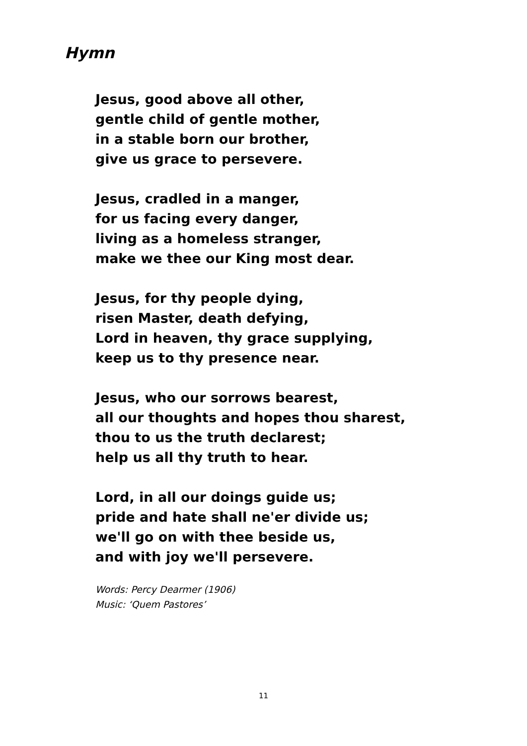Hymn
Jesus, good above all other,
gentle child of gentle mother,
in a stable born our brother,
give us grace to persevere.
Jesus, cradled in a manger,
for us facing every danger,
living as a homeless stranger,
make we thee our King most dear.
Jesus, for thy people dying,
risen Master, death defying,
Lord in heaven, thy grace supplying,
keep us to thy presence near.
Jesus, who our sorrows bearest,
all our thoughts and hopes thou sharest,
thou to us the truth declarest;
help us all thy truth to hear.
Lord, in all our doings guide us;
pride and hate shall ne'er divide us;
we'll go on with thee beside us,
and with joy we'll persevere.
Words: Percy Dearmer (1906)
Music: ‘Quem Pastores’
11